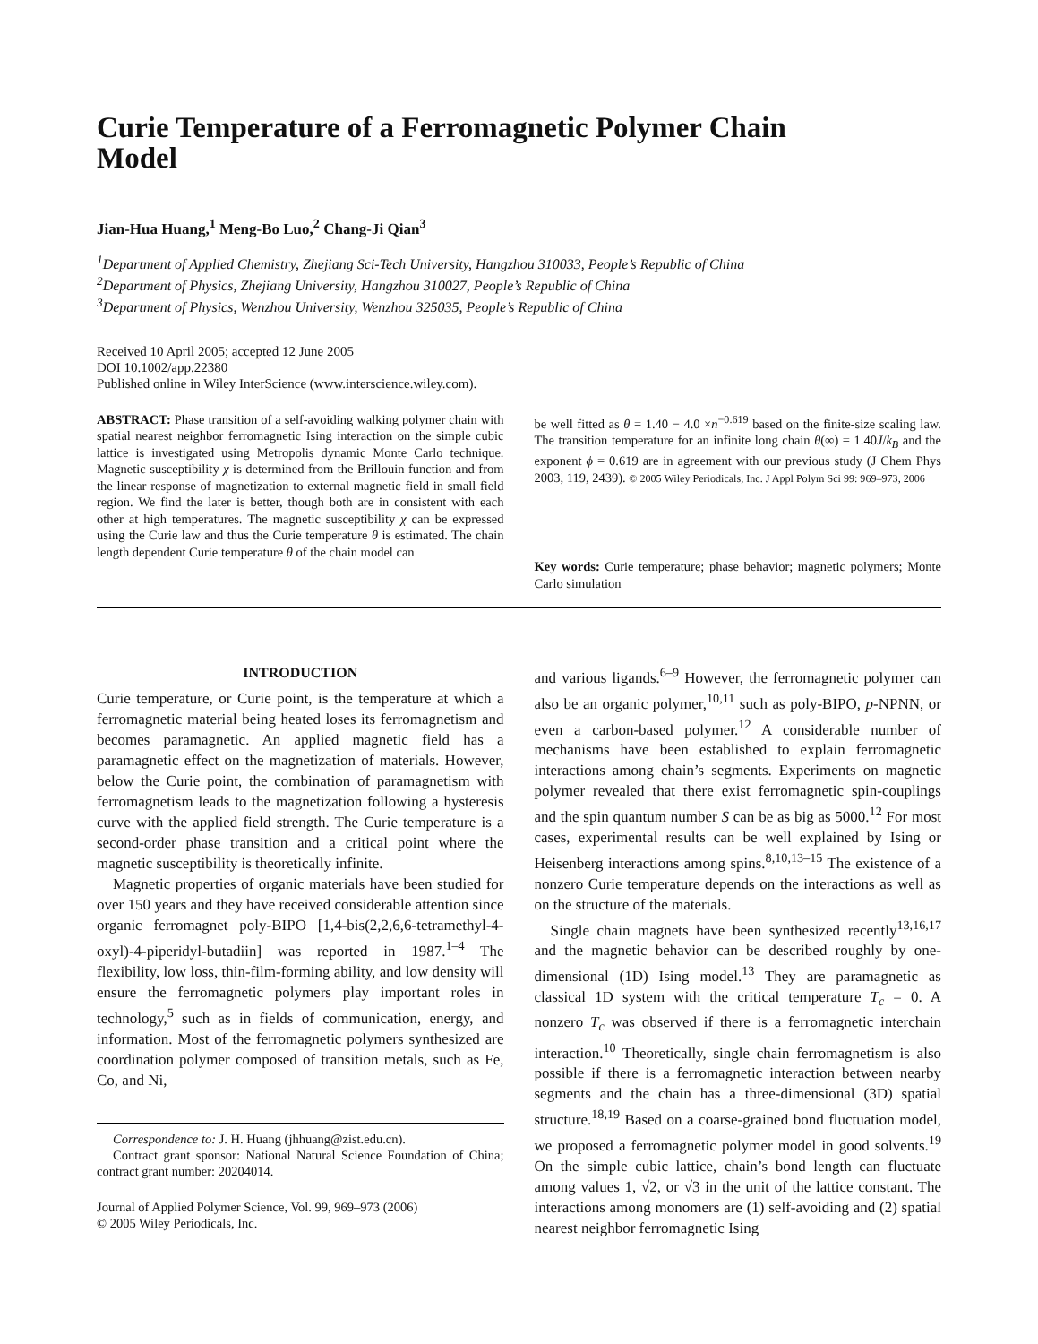Curie Temperature of a Ferromagnetic Polymer Chain Model
Jian-Hua Huang,<sup>1</sup> Meng-Bo Luo,<sup>2</sup> Chang-Ji Qian<sup>3</sup>
<sup>1</sup> Department of Applied Chemistry, Zhejiang Sci-Tech University, Hangzhou 310033, People’s Republic of China
<sup>2</sup> Department of Physics, Zhejiang University, Hangzhou 310027, People’s Republic of China
<sup>3</sup> Department of Physics, Wenzhou University, Wenzhou 325035, People’s Republic of China
Received 10 April 2005; accepted 12 June 2005
DOI 10.1002/app.22380
Published online in Wiley InterScience (www.interscience.wiley.com).
ABSTRACT: Phase transition of a self-avoiding walking polymer chain with spatial nearest neighbor ferromagnetic Ising interaction on the simple cubic lattice is investigated using Metropolis dynamic Monte Carlo technique. Magnetic susceptibility χ is determined from the Brillouin function and from the linear response of magnetization to external magnetic field in small field region. We find the later is better, though both are in consistent with each other at high temperatures. The magnetic susceptibility χ can be expressed using the Curie law and thus the Curie temperature θ is estimated. The chain length dependent Curie temperature θ of the chain model can
be well fitted as θ = 1.40 − 4.0 ×n<sup>−0.619</sup> based on the finite-size scaling law. The transition temperature for an infinite long chain θ(∞) = 1.40J/k<sub>B</sub> and the exponent ϕ = 0.619 are in agreement with our previous study (J Chem Phys 2003, 119, 2439). © 2005 Wiley Periodicals, Inc. J Appl Polym Sci 99: 969–973, 2006
Key words: Curie temperature; phase behavior; magnetic polymers; Monte Carlo simulation
INTRODUCTION
Curie temperature, or Curie point, is the temperature at which a ferromagnetic material being heated loses its ferromagnetism and becomes paramagnetic. An applied magnetic field has a paramagnetic effect on the magnetization of materials. However, below the Curie point, the combination of paramagnetism with ferromagnetism leads to the magnetization following a hysteresis curve with the applied field strength. The Curie temperature is a second-order phase transition and a critical point where the magnetic susceptibility is theoretically infinite.
Magnetic properties of organic materials have been studied for over 150 years and they have received considerable attention since organic ferromagnet poly-BIPO [1,4-bis(2,2,6,6-tetramethyl-4-oxyl)-4-piperidyl-butadiin] was reported in 1987.<sup>1–4</sup> The flexibility, low loss, thin-film-forming ability, and low density will ensure the ferromagnetic polymers play important roles in technology,<sup>5</sup> such as in fields of communication, energy, and information. Most of the ferromagnetic polymers synthesized are coordination polymer composed of transition metals, such as Fe, Co, and Ni,
Correspondence to: J. H. Huang (jhhuang@zist.edu.cn).
Contract grant sponsor: National Natural Science Foundation of China; contract grant number: 20204014.
Journal of Applied Polymer Science, Vol. 99, 969–973 (2006)
© 2005 Wiley Periodicals, Inc.
and various ligands.<sup>6–9</sup> However, the ferromagnetic polymer can also be an organic polymer,<sup>10,11</sup> such as poly-BIPO, p-NPNN, or even a carbon-based polymer.<sup>12</sup> A considerable number of mechanisms have been established to explain ferromagnetic interactions among chain’s segments. Experiments on magnetic polymer revealed that there exist ferromagnetic spin-couplings and the spin quantum number S can be as big as 5000.<sup>12</sup> For most cases, experimental results can be well explained by Ising or Heisenberg interactions among spins.<sup>8,10,13–15</sup> The existence of a nonzero Curie temperature depends on the interactions as well as on the structure of the materials.
Single chain magnets have been synthesized recently<sup>13,16,17</sup> and the magnetic behavior can be described roughly by one-dimensional (1D) Ising model.<sup>13</sup> They are paramagnetic as classical 1D system with the critical temperature T<sub>c</sub> = 0. A nonzero T<sub>c</sub> was observed if there is a ferromagnetic interchain interaction.<sup>10</sup> Theoretically, single chain ferromagnetism is also possible if there is a ferromagnetic interaction between nearby segments and the chain has a three-dimensional (3D) spatial structure.<sup>18,19</sup> Based on a coarse-grained bond fluctuation model, we proposed a ferromagnetic polymer model in good solvents.<sup>19</sup> On the simple cubic lattice, chain’s bond length can fluctuate among values 1, √2, or √3 in the unit of the lattice constant. The interactions among monomers are (1) self-avoiding and (2) spatial nearest neighbor ferromagnetic Ising